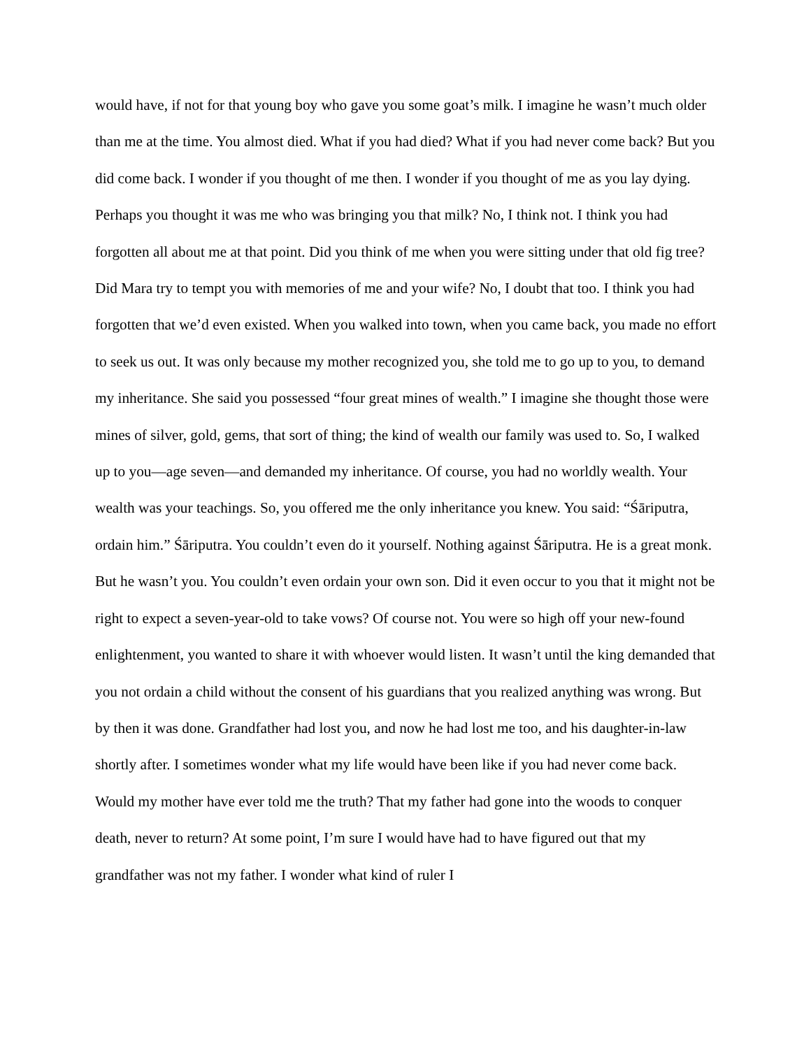would have, if not for that young boy who gave you some goat’s milk. I imagine he wasn’t much older than me at the time. You almost died. What if you had died? What if you had never come back? But you did come back. I wonder if you thought of me then. I wonder if you thought of me as you lay dying. Perhaps you thought it was me who was bringing you that milk? No, I think not. I think you had forgotten all about me at that point. Did you think of me when you were sitting under that old fig tree? Did Mara try to tempt you with memories of me and your wife? No, I doubt that too. I think you had forgotten that we’d even existed. When you walked into town, when you came back, you made no effort to seek us out. It was only because my mother recognized you, she told me to go up to you, to demand my inheritance. She said you possessed “four great mines of wealth.” I imagine she thought those were mines of silver, gold, gems, that sort of thing; the kind of wealth our family was used to. So, I walked up to you—age seven—and demanded my inheritance. Of course, you had no worldly wealth. Your wealth was your teachings. So, you offered me the only inheritance you knew. You said: “Śāriputra, ordain him.” Śāriputra. You couldn’t even do it yourself. Nothing against Śāriputra. He is a great monk. But he wasn’t you. You couldn’t even ordain your own son. Did it even occur to you that it might not be right to expect a seven-year-old to take vows? Of course not. You were so high off your new-found enlightenment, you wanted to share it with whoever would listen. It wasn’t until the king demanded that you not ordain a child without the consent of his guardians that you realized anything was wrong. But by then it was done. Grandfather had lost you, and now he had lost me too, and his daughter-in-law shortly after. I sometimes wonder what my life would have been like if you had never come back. Would my mother have ever told me the truth? That my father had gone into the woods to conquer death, never to return? At some point, I’m sure I would have had to have figured out that my grandfather was not my father. I wonder what kind of ruler I